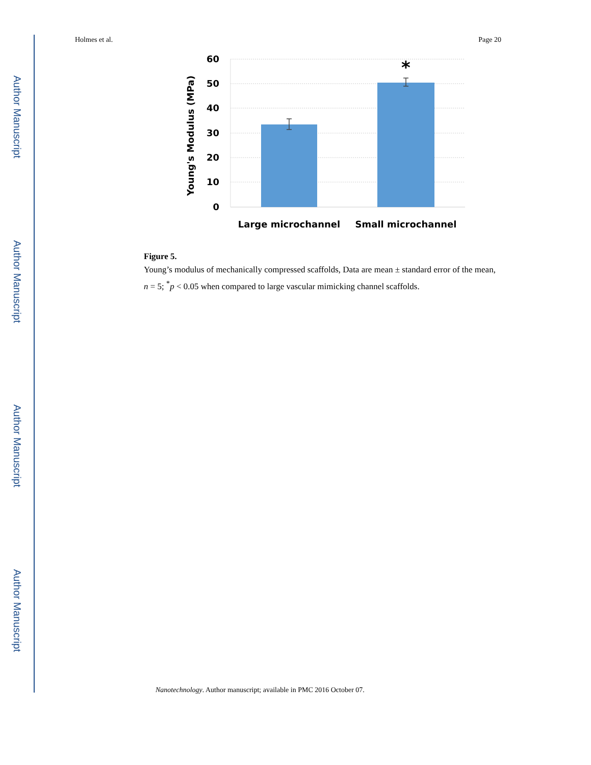Author Manuscript
Author Manuscript
Author Manuscript
Author Manuscript
Holmes et al. Page 20
*
60
50
40
30
20
10
0
Young's Modulus (MPa)
Large microchannel
Small microchannel
Figure 5.
Young’s modulus of mechanically compressed scaffolds, Data are mean ± standard error of the mean, n = 5; <sup>*</sup>p < 0.05 when compared to large vascular mimicking channel scaffolds.
Nanotechnology. Author manuscript; available in PMC 2016 October 07.